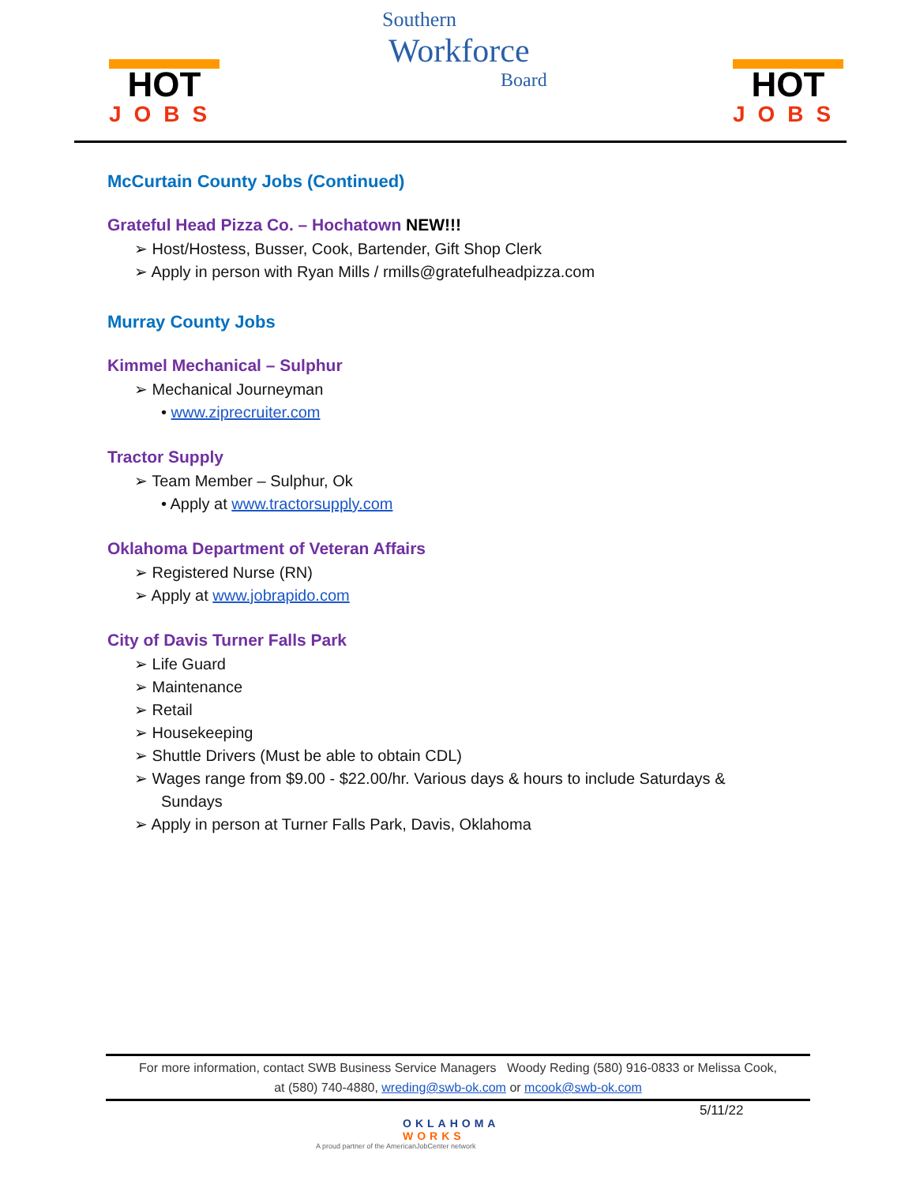HOT
JOBS
Southern
Workforce
Board
HOT
JOBS
McCurtain County Jobs (Continued)
Grateful Head Pizza Co. – Hochatown NEW!!!
➢ Host/Hostess, Busser, Cook, Bartender, Gift Shop Clerk
➢ Apply in person with Ryan Mills / rmills@gratefulheadpizza.com
Murray County Jobs
Kimmel Mechanical – Sulphur
➢ Mechanical Journeyman
• www.ziprecruiter.com
Tractor Supply
➢ Team Member – Sulphur, Ok
• Apply at www.tractorsupply.com
Oklahoma Department of Veteran Affairs
➢ Registered Nurse (RN)
➢ Apply at www.jobrapido.com
City of Davis Turner Falls Park
➢ Life Guard
➢ Maintenance
➢ Retail
➢ Housekeeping
➢ Shuttle Drivers (Must be able to obtain CDL)
➢ Wages range from $9.00 - $22.00/hr. Various days & hours to include Saturdays & Sundays
➢ Apply in person at Turner Falls Park, Davis, Oklahoma
For more information, contact SWB Business Service Managers Woody Reding (580) 916-0833 or Melissa Cook,
at (580) 740-4880, wreding@swb-ok.com or mcook@swb-ok.com
5/11/22
OKLAHOMA
WORKS
A proud partner of the AmericanJobCenter network